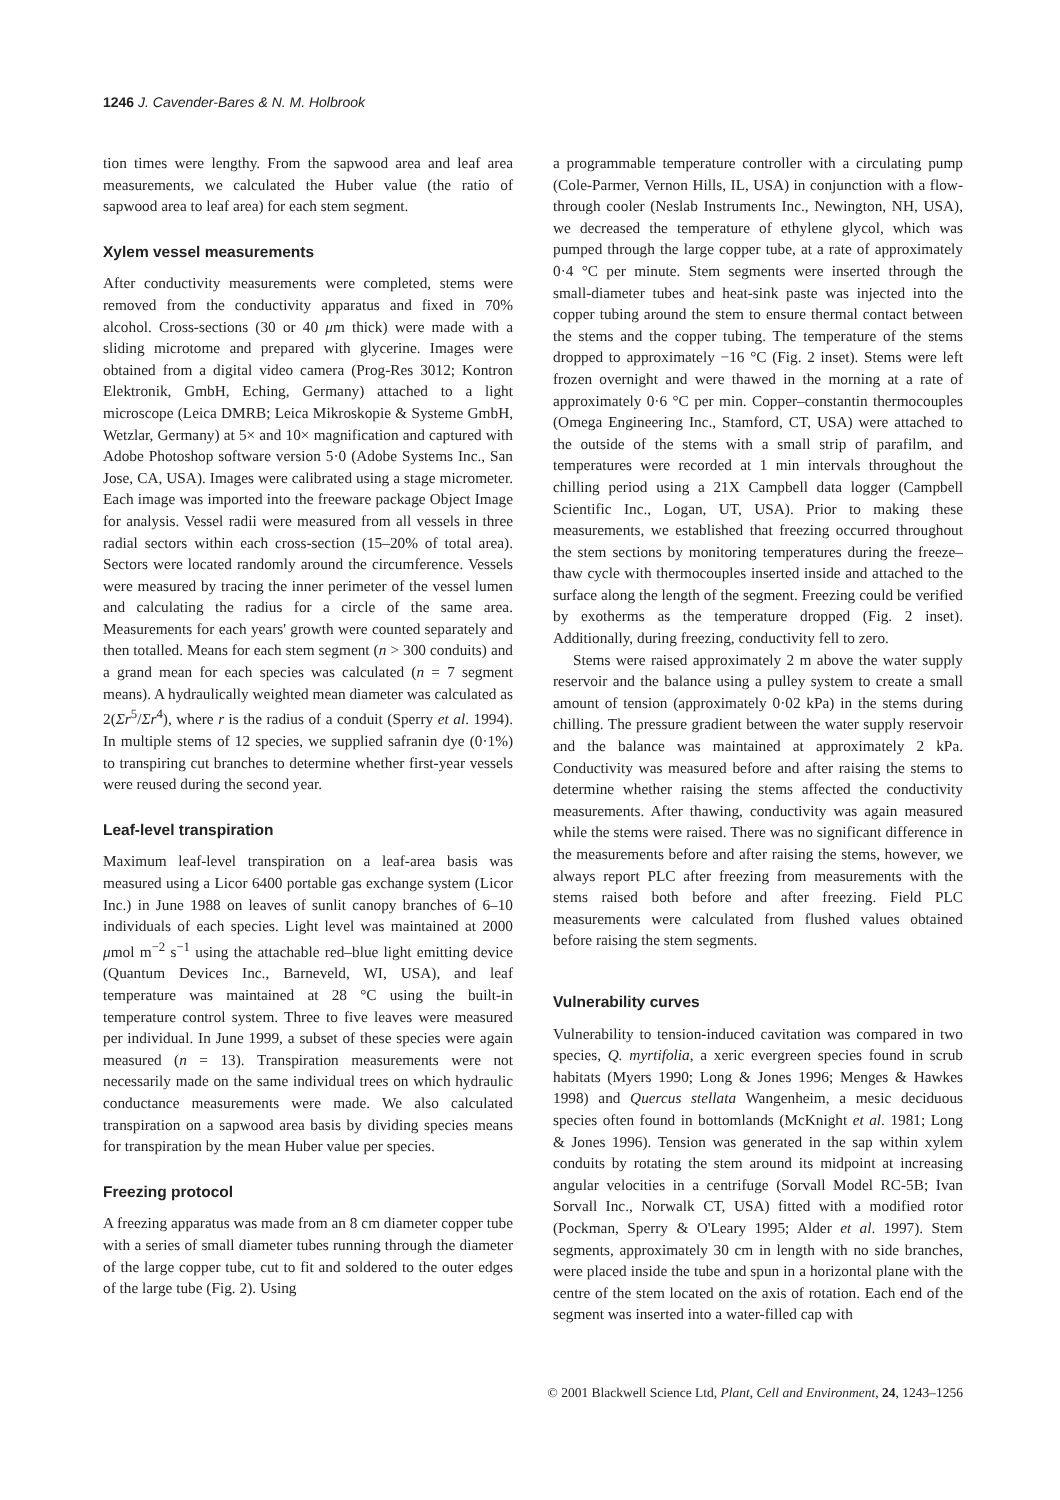1246 J. Cavender-Bares & N. M. Holbrook
tion times were lengthy. From the sapwood area and leaf area measurements, we calculated the Huber value (the ratio of sapwood area to leaf area) for each stem segment.
Xylem vessel measurements
After conductivity measurements were completed, stems were removed from the conductivity apparatus and fixed in 70% alcohol. Cross-sections (30 or 40 μm thick) were made with a sliding microtome and prepared with glycerine. Images were obtained from a digital video camera (Prog-Res 3012; Kontron Elektronik, GmbH, Eching, Germany) attached to a light microscope (Leica DMRB; Leica Mikroskopie & Systeme GmbH, Wetzlar, Germany) at 5× and 10× magnification and captured with Adobe Photoshop software version 5·0 (Adobe Systems Inc., San Jose, CA, USA). Images were calibrated using a stage micrometer. Each image was imported into the freeware package Object Image for analysis. Vessel radii were measured from all vessels in three radial sectors within each cross-section (15–20% of total area). Sectors were located randomly around the circumference. Vessels were measured by tracing the inner perimeter of the vessel lumen and calculating the radius for a circle of the same area. Measurements for each years' growth were counted separately and then totalled. Means for each stem segment (n > 300 conduits) and a grand mean for each species was calculated (n = 7 segment means). A hydraulically weighted mean diameter was calculated as 2(Σr<sup>5</sup>/Σr<sup>4</sup>), where r is the radius of a conduit (Sperry et al. 1994). In multiple stems of 12 species, we supplied safranin dye (0·1%) to transpiring cut branches to determine whether first-year vessels were reused during the second year.
Leaf-level transpiration
Maximum leaf-level transpiration on a leaf-area basis was measured using a Licor 6400 portable gas exchange system (Licor Inc.) in June 1988 on leaves of sunlit canopy branches of 6–10 individuals of each species. Light level was maintained at 2000 μmol m<sup>−2</sup> s<sup>−1</sup> using the attachable red–blue light emitting device (Quantum Devices Inc., Barneveld, WI, USA), and leaf temperature was maintained at 28 °C using the built-in temperature control system. Three to five leaves were measured per individual. In June 1999, a subset of these species were again measured (n = 13). Transpiration measurements were not necessarily made on the same individual trees on which hydraulic conductance measurements were made. We also calculated transpiration on a sapwood area basis by dividing species means for transpiration by the mean Huber value per species.
Freezing protocol
A freezing apparatus was made from an 8 cm diameter copper tube with a series of small diameter tubes running through the diameter of the large copper tube, cut to fit and soldered to the outer edges of the large tube (Fig. 2). Using
a programmable temperature controller with a circulating pump (Cole-Parmer, Vernon Hills, IL, USA) in conjunction with a flow-through cooler (Neslab Instruments Inc., Newington, NH, USA), we decreased the temperature of ethylene glycol, which was pumped through the large copper tube, at a rate of approximately 0·4 °C per minute. Stem segments were inserted through the small-diameter tubes and heat-sink paste was injected into the copper tubing around the stem to ensure thermal contact between the stems and the copper tubing. The temperature of the stems dropped to approximately −16 °C (Fig. 2 inset). Stems were left frozen overnight and were thawed in the morning at a rate of approximately 0·6 °C per min. Copper–constantin thermocouples (Omega Engineering Inc., Stamford, CT, USA) were attached to the outside of the stems with a small strip of parafilm, and temperatures were recorded at 1 min intervals throughout the chilling period using a 21X Campbell data logger (Campbell Scientific Inc., Logan, UT, USA). Prior to making these measurements, we established that freezing occurred throughout the stem sections by monitoring temperatures during the freeze–thaw cycle with thermocouples inserted inside and attached to the surface along the length of the segment. Freezing could be verified by exotherms as the temperature dropped (Fig. 2 inset). Additionally, during freezing, conductivity fell to zero.
Stems were raised approximately 2 m above the water supply reservoir and the balance using a pulley system to create a small amount of tension (approximately 0·02 kPa) in the stems during chilling. The pressure gradient between the water supply reservoir and the balance was maintained at approximately 2 kPa. Conductivity was measured before and after raising the stems to determine whether raising the stems affected the conductivity measurements. After thawing, conductivity was again measured while the stems were raised. There was no significant difference in the measurements before and after raising the stems, however, we always report PLC after freezing from measurements with the stems raised both before and after freezing. Field PLC measurements were calculated from flushed values obtained before raising the stem segments.
Vulnerability curves
Vulnerability to tension-induced cavitation was compared in two species, Q. myrtifolia, a xeric evergreen species found in scrub habitats (Myers 1990; Long & Jones 1996; Menges & Hawkes 1998) and Quercus stellata Wangenheim, a mesic deciduous species often found in bottomlands (McKnight et al. 1981; Long & Jones 1996). Tension was generated in the sap within xylem conduits by rotating the stem around its midpoint at increasing angular velocities in a centrifuge (Sorvall Model RC-5B; Ivan Sorvall Inc., Norwalk CT, USA) fitted with a modified rotor (Pockman, Sperry & O'Leary 1995; Alder et al. 1997). Stem segments, approximately 30 cm in length with no side branches, were placed inside the tube and spun in a horizontal plane with the centre of the stem located on the axis of rotation. Each end of the segment was inserted into a water-filled cap with
© 2001 Blackwell Science Ltd, Plant, Cell and Environment, 24, 1243–1256